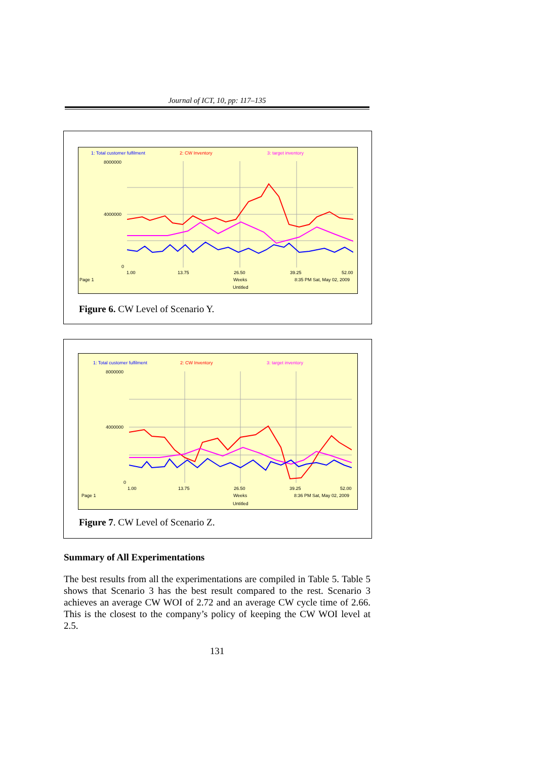Journal of ICT, 10, pp: 117–135
1: Total customer fulfilment 2: CW Inventory 3: target inventory
8000000
4000000
0
1.00 13.75 26.50 39.25 52.00
Page 1 Weeks 8:35 PM Sat, May 02, 2009
Untitled
Figure 6. CW Level of Scenario Y.
1: Total customer fulfilment 2: CW Inventory 3: target inventory
8000000
4000000
0
1.00 13.75 26.50 39.25 52.00
Page 1 Weeks 8:36 PM Sat, May 02, 2009
Untitled
Figure 7. CW Level of Scenario Z.
Summary of All Experimentations
The best results from all the experimentations are compiled in Table 5. Table 5 shows that Scenario 3 has the best result compared to the rest. Scenario 3 achieves an average CW WOI of 2.72 and an average CW cycle time of 2.66. This is the closest to the company’s policy of keeping the CW WOI level at 2.5.
131